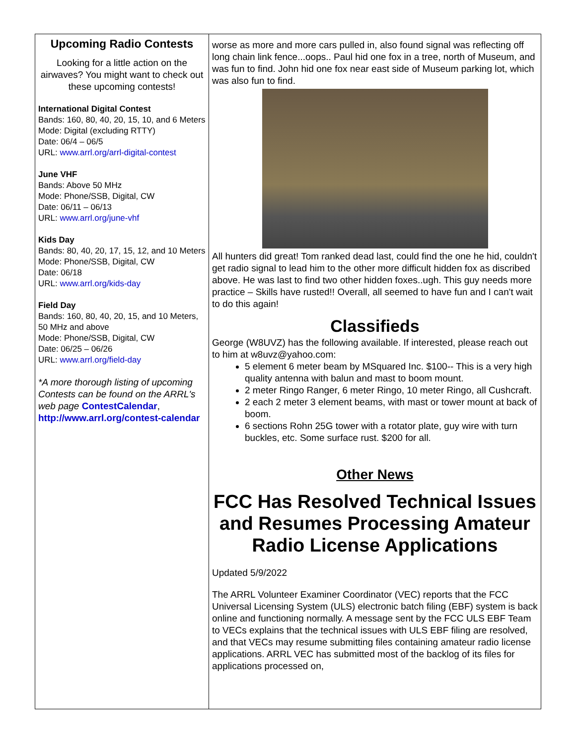Upcoming Radio Contests
Looking for a little action on the airwaves? You might want to check out these upcoming contests!
International Digital Contest
Bands: 160, 80, 40, 20, 15, 10, and 6 Meters
Mode: Digital (excluding RTTY)
Date: 06/4 – 06/5
URL: www.arrl.org/arrl-digital-contest
June VHF
Bands: Above 50 MHz
Mode: Phone/SSB, Digital, CW
Date: 06/11 – 06/13
URL: www.arrl.org/june-vhf
Kids Day
Bands: 80, 40, 20, 17, 15, 12, and 10 Meters
Mode: Phone/SSB, Digital, CW
Date: 06/18
URL: www.arrl.org/kids-day
Field Day
Bands: 160, 80, 40, 20, 15, and 10 Meters, 50 MHz and above
Mode: Phone/SSB, Digital, CW
Date: 06/25 – 06/26
URL: www.arrl.org/field-day
*A more thorough listing of upcoming Contests can be found on the ARRL's web page ContestCalendar, http://www.arrl.org/contest-calendar
worse as more and more cars pulled in, also found signal was reflecting off long chain link fence...oops.. Paul hid one fox in a tree, north of Museum, and was fun to find. John hid one fox near east side of Museum parking lot, which was also fun to find.
All hunters did great! Tom ranked dead last, could find the one he hid, couldn't get radio signal to lead him to the other more difficult hidden fox as discribed above. He was last to find two other hidden foxes..ugh. This guy needs more practice – Skills have rusted!! Overall, all seemed to have fun and I can't wait to do this again!
Classifieds
George (W8UVZ) has the following available. If interested, please reach out to him at w8uvz@yahoo.com:
5 element 6 meter beam by MSquared Inc. $100-- This is a very high quality antenna with balun and mast to boom mount.
2 meter Ringo Ranger, 6 meter Ringo, 10 meter Ringo, all Cushcraft.
2 each 2 meter 3 element beams, with mast or tower mount at back of boom.
6 sections Rohn 25G tower with a rotator plate, guy wire with turn buckles, etc. Some surface rust. $200 for all.
Other News
FCC Has Resolved Technical Issues and Resumes Processing Amateur Radio License Applications
Updated 5/9/2022
The ARRL Volunteer Examiner Coordinator (VEC) reports that the FCC Universal Licensing System (ULS) electronic batch filing (EBF) system is back online and functioning normally. A message sent by the FCC ULS EBF Team to VECs explains that the technical issues with ULS EBF filing are resolved, and that VECs may resume submitting files containing amateur radio license applications. ARRL VEC has submitted most of the backlog of its files for applications processed on,